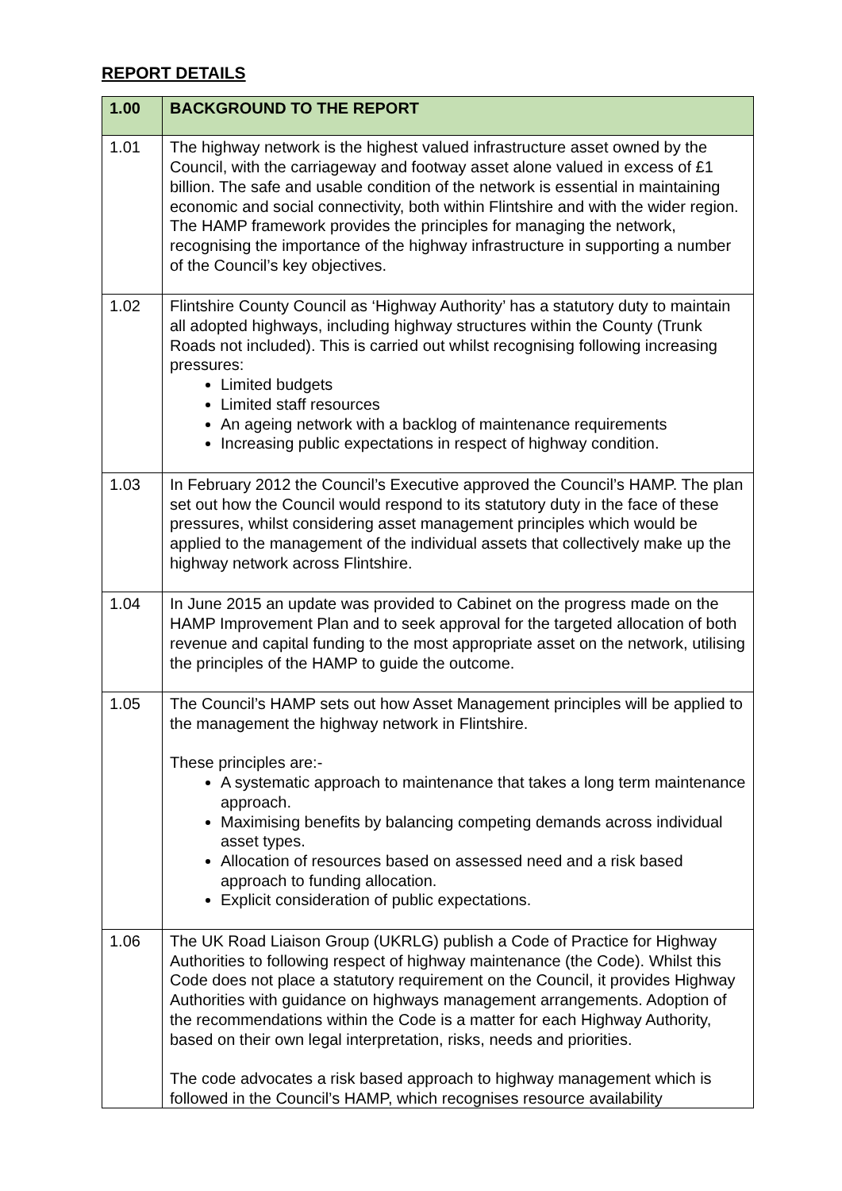REPORT DETAILS
| 1.00 | BACKGROUND TO THE REPORT |
| --- | --- |
| 1.01 | The highway network is the highest valued infrastructure asset owned by the Council, with the carriageway and footway asset alone valued in excess of £1 billion. The safe and usable condition of the network is essential in maintaining economic and social connectivity, both within Flintshire and with the wider region. The HAMP framework provides the principles for managing the network, recognising the importance of the highway infrastructure in supporting a number of the Council’s key objectives. |
| 1.02 | Flintshire County Council as ‘Highway Authority’ has a statutory duty to maintain all adopted highways, including highway structures within the County (Trunk Roads not included). This is carried out whilst recognising following increasing pressures: Limited budgets Limited staff resources An ageing network with a backlog of maintenance requirements Increasing public expectations in respect of highway condition. |
| 1.03 | In February 2012 the Council’s Executive approved the Council’s HAMP. The plan set out how the Council would respond to its statutory duty in the face of these pressures, whilst considering asset management principles which would be applied to the management of the individual assets that collectively make up the highway network across Flintshire. |
| 1.04 | In June 2015 an update was provided to Cabinet on the progress made on the HAMP Improvement Plan and to seek approval for the targeted allocation of both revenue and capital funding to the most appropriate asset on the network, utilising the principles of the HAMP to guide the outcome. |
| 1.05 | The Council’s HAMP sets out how Asset Management principles will be applied to the management the highway network in Flintshire. These principles are:- A systematic approach to maintenance that takes a long term maintenance approach. Maximising benefits by balancing competing demands across individual asset types. Allocation of resources based on assessed need and a risk based approach to funding allocation. Explicit consideration of public expectations. |
| 1.06 | The UK Road Liaison Group (UKRLG) publish a Code of Practice for Highway Authorities to following respect of highway maintenance (the Code). Whilst this Code does not place a statutory requirement on the Council, it provides Highway Authorities with guidance on highways management arrangements. Adoption of the recommendations within the Code is a matter for each Highway Authority, based on their own legal interpretation, risks, needs and priorities. The code advocates a risk based approach to highway management which is followed in the Council’s HAMP, which recognises resource availability |